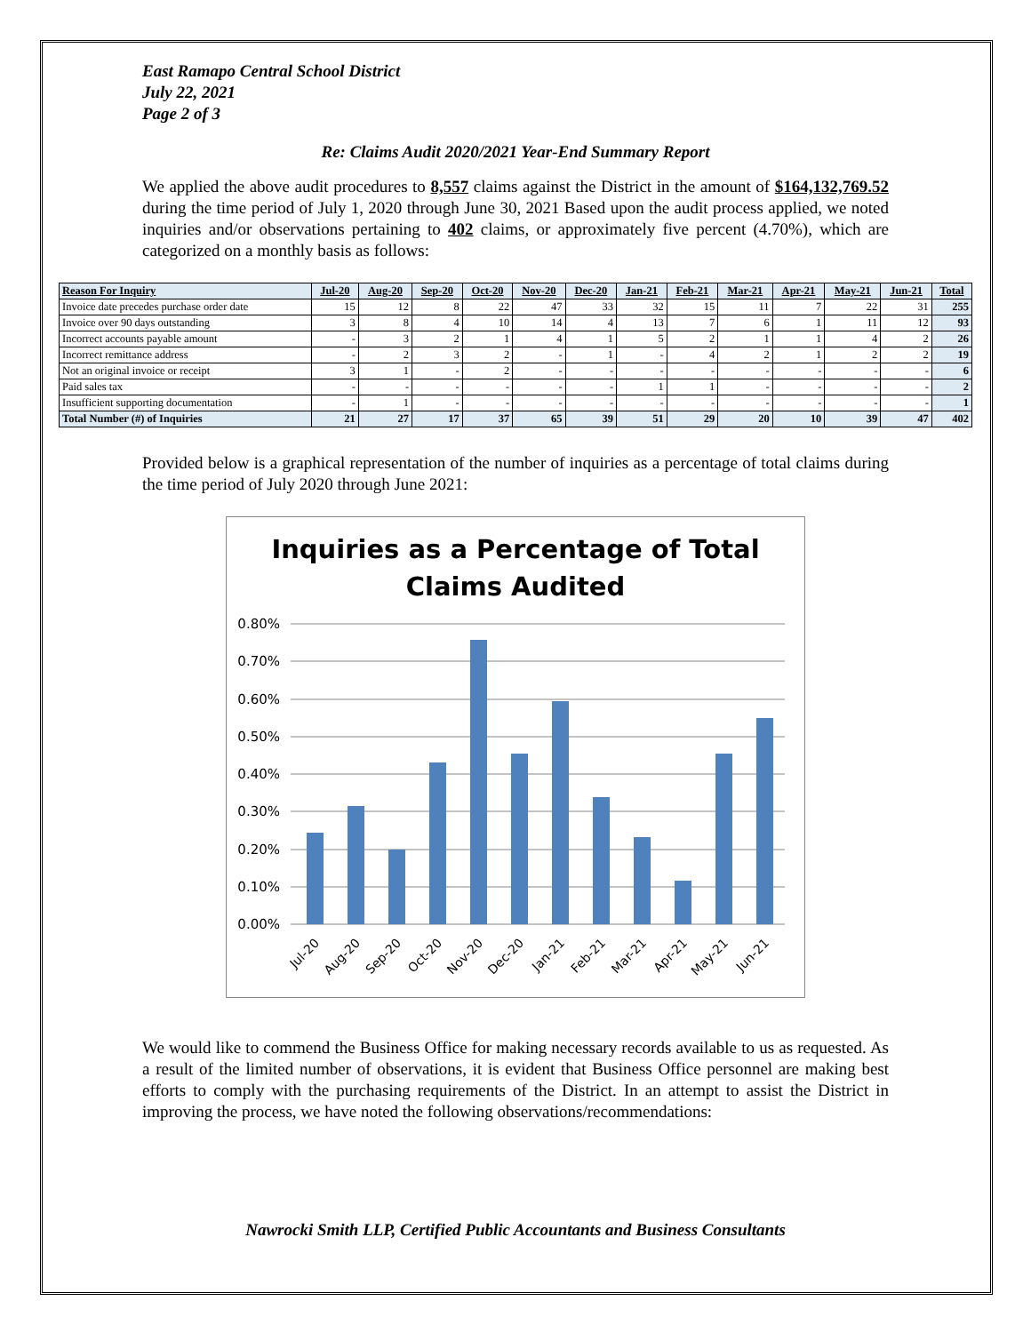East Ramapo Central School District
July 22, 2021
Page 2 of 3
Re: Claims Audit 2020/2021 Year-End Summary Report
We applied the above audit procedures to 8,557 claims against the District in the amount of $164,132,769.52 during the time period of July 1, 2020 through June 30, 2021 Based upon the audit process applied, we noted inquiries and/or observations pertaining to 402 claims, or approximately five percent (4.70%), which are categorized on a monthly basis as follows:
| Reason For Inquiry | Jul-20 | Aug-20 | Sep-20 | Oct-20 | Nov-20 | Dec-20 | Jan-21 | Feb-21 | Mar-21 | Apr-21 | May-21 | Jun-21 | Total |
| --- | --- | --- | --- | --- | --- | --- | --- | --- | --- | --- | --- | --- | --- |
| Invoice date precedes purchase order date | 15 | 12 | 8 | 22 | 47 | 33 | 32 | 15 | 11 | 7 | 22 | 31 | 255 |
| Invoice over 90 days outstanding | 3 | 8 | 4 | 10 | 14 | 4 | 13 | 7 | 6 | 1 | 11 | 12 | 93 |
| Incorrect accounts payable amount | - | 3 | 2 | 1 | 4 | 1 | 5 | 2 | 1 | 1 | 4 | 2 | 26 |
| Incorrect remittance address | - | 2 | 3 | 2 | - | 1 | - | 4 | 2 | 1 | 2 | 2 | 19 |
| Not an original invoice or receipt | 3 | 1 | - | 2 | - | - | - | - | - | - | - | - | 6 |
| Paid sales tax | - | - | - | - | - | - | 1 | 1 | - | - | - | - | 2 |
| Insufficient supporting documentation | - | 1 | - | - | - | - | - | - | - | - | - | - | 1 |
| Total Number (#) of Inquiries | 21 | 27 | 17 | 37 | 65 | 39 | 51 | 29 | 20 | 10 | 39 | 47 | 402 |
Provided below is a graphical representation of the number of inquiries as a percentage of total claims during the time period of July 2020 through June 2021:
Inquiries as a Percentage of Total
Claims Audited
0.80%
0.70%
0.60%
0.50%
0.40%
0.30%
0.20%
0.10%
0.00%
Jul-20
Aug-20
Sep-20
Oct-20
Nov-20
Dec-20
Jan-21
Feb-21
Mar-21
Apr-21
May-21
Jun-21
We would like to commend the Business Office for making necessary records available to us as requested. As a result of the limited number of observations, it is evident that Business Office personnel are making best efforts to comply with the purchasing requirements of the District. In an attempt to assist the District in improving the process, we have noted the following observations/recommendations:
Nawrocki Smith LLP, Certified Public Accountants and Business Consultants